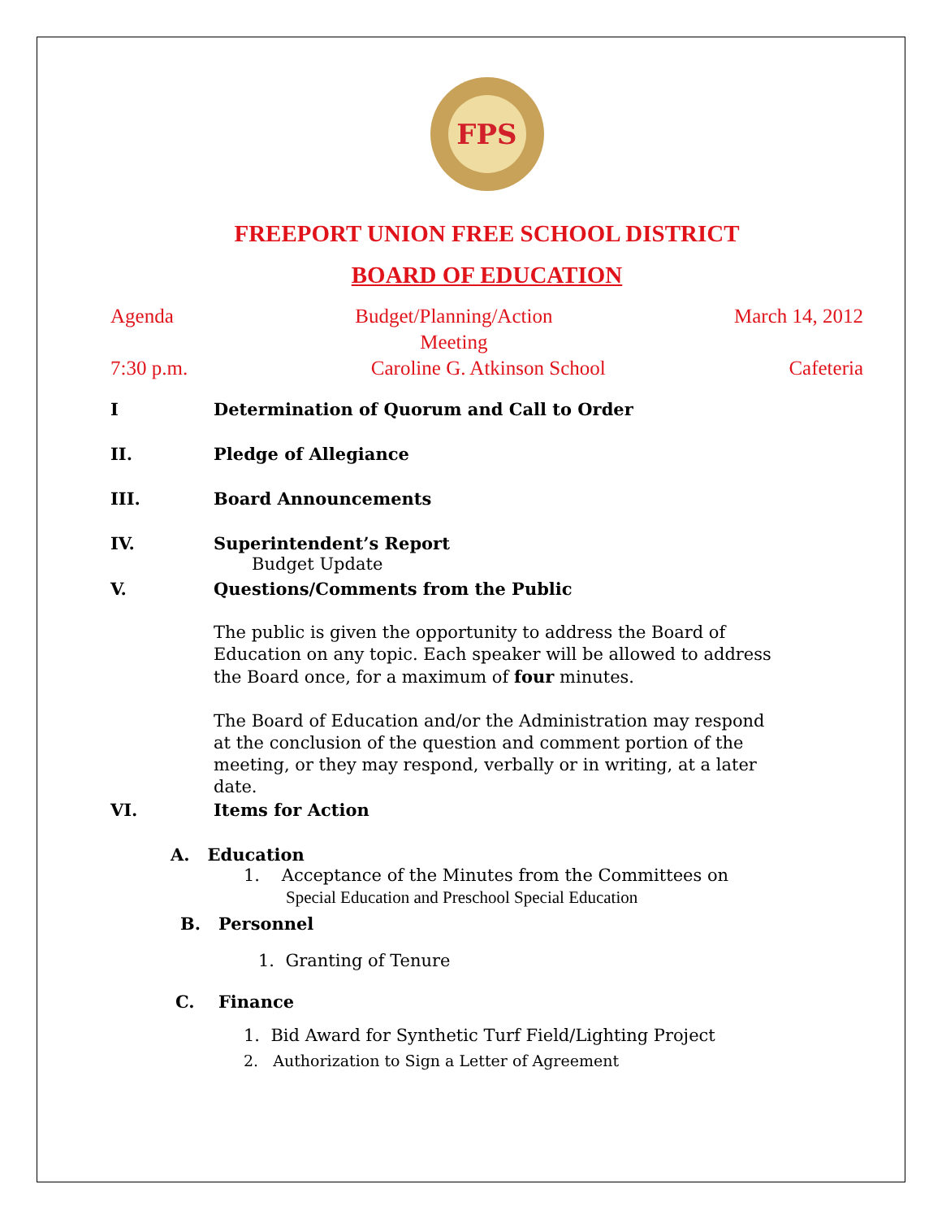FPS
FREEPORT UNION FREE SCHOOL DISTRICT
BOARD OF EDUCATION
Agenda Budget/Planning/Action
Meeting March 14, 2012
7:30 p.m. Caroline G. Atkinson School Cafeteria
I Determination of Quorum and Call to Order
II. Pledge of Allegiance
III. Board Announcements
IV. Superintendent’s Report
Budget Update
V. Questions/Comments from the Public
The public is given the opportunity to address the Board of Education on any topic. Each speaker will be allowed to address the Board once, for a maximum of four minutes.
The Board of Education and/or the Administration may respond at the conclusion of the question and comment portion of the meeting, or they may respond, verbally or in writing, at a later date.
VI. Items for Action
A. Education
1. Acceptance of the Minutes from the Committees on
Special Education and Preschool Special Education
B. Personnel
1. Granting of Tenure
C. Finance
1. Bid Award for Synthetic Turf Field/Lighting Project
2. Authorization to Sign a Letter of Agreement